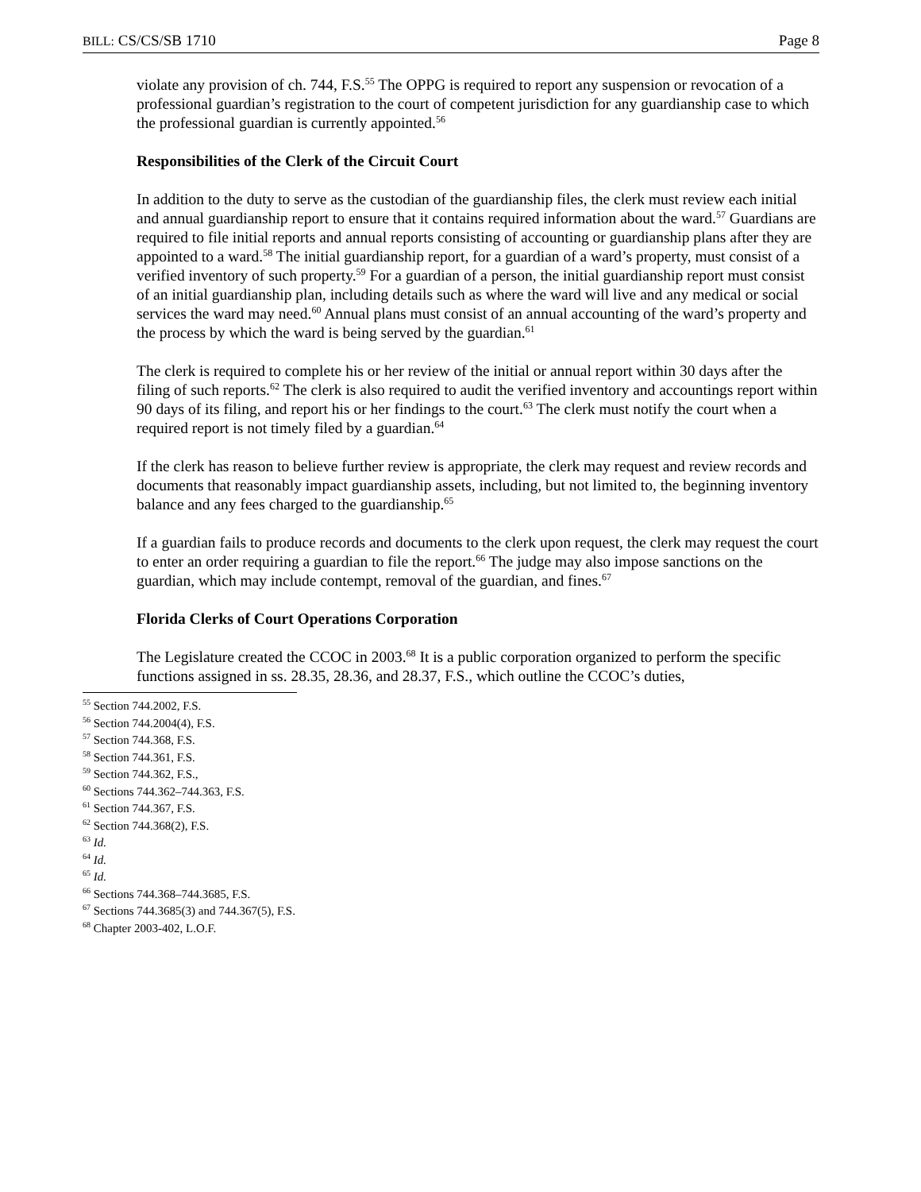BILL: CS/CS/SB 1710 Page 8
violate any provision of ch. 744, F.S.<sup>55</sup> The OPPG is required to report any suspension or revocation of a professional guardian’s registration to the court of competent jurisdiction for any guardianship case to which the professional guardian is currently appointed.<sup>56</sup>
Responsibilities of the Clerk of the Circuit Court
In addition to the duty to serve as the custodian of the guardianship files, the clerk must review each initial and annual guardianship report to ensure that it contains required information about the ward.<sup>57</sup> Guardians are required to file initial reports and annual reports consisting of accounting or guardianship plans after they are appointed to a ward.<sup>58</sup> The initial guardianship report, for a guardian of a ward’s property, must consist of a verified inventory of such property.<sup>59</sup> For a guardian of a person, the initial guardianship report must consist of an initial guardianship plan, including details such as where the ward will live and any medical or social services the ward may need.<sup>60</sup> Annual plans must consist of an annual accounting of the ward’s property and the process by which the ward is being served by the guardian.<sup>61</sup>
The clerk is required to complete his or her review of the initial or annual report within 30 days after the filing of such reports.<sup>62</sup> The clerk is also required to audit the verified inventory and accountings report within 90 days of its filing, and report his or her findings to the court.<sup>63</sup> The clerk must notify the court when a required report is not timely filed by a guardian.<sup>64</sup>
If the clerk has reason to believe further review is appropriate, the clerk may request and review records and documents that reasonably impact guardianship assets, including, but not limited to, the beginning inventory balance and any fees charged to the guardianship.<sup>65</sup>
If a guardian fails to produce records and documents to the clerk upon request, the clerk may request the court to enter an order requiring a guardian to file the report.<sup>66</sup> The judge may also impose sanctions on the guardian, which may include contempt, removal of the guardian, and fines.<sup>67</sup>
Florida Clerks of Court Operations Corporation
The Legislature created the CCOC in 2003.<sup>68</sup> It is a public corporation organized to perform the specific functions assigned in ss. 28.35, 28.36, and 28.37, F.S., which outline the CCOC’s duties,
<sup>55</sup> Section 744.2002, F.S.
<sup>56</sup> Section 744.2004(4), F.S.
<sup>57</sup> Section 744.368, F.S.
<sup>58</sup> Section 744.361, F.S.
<sup>59</sup> Section 744.362, F.S.,
<sup>60</sup> Sections 744.362–744.363, F.S.
<sup>61</sup> Section 744.367, F.S.
<sup>62</sup> Section 744.368(2), F.S.
<sup>63</sup> Id.
<sup>64</sup> Id.
<sup>65</sup> Id.
<sup>66</sup> Sections 744.368–744.3685, F.S.
<sup>67</sup> Sections 744.3685(3) and 744.367(5), F.S.
<sup>68</sup> Chapter 2003-402, L.O.F.